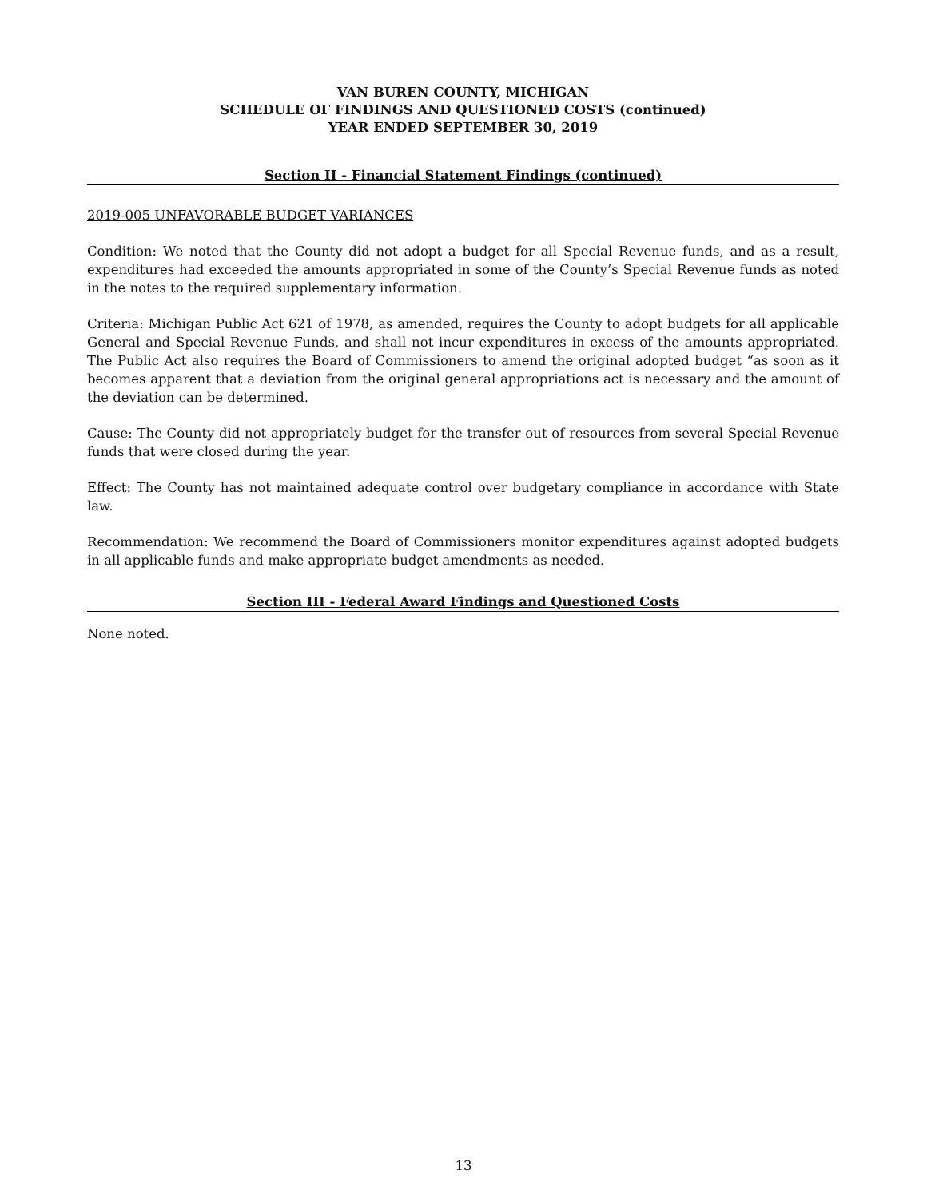VAN BUREN COUNTY, MICHIGAN
SCHEDULE OF FINDINGS AND QUESTIONED COSTS (continued)
YEAR ENDED SEPTEMBER 30, 2019
Section II - Financial Statement Findings (continued)
2019-005 UNFAVORABLE BUDGET VARIANCES
Condition: We noted that the County did not adopt a budget for all Special Revenue funds, and as a result, expenditures had exceeded the amounts appropriated in some of the County’s Special Revenue funds as noted in the notes to the required supplementary information.
Criteria: Michigan Public Act 621 of 1978, as amended, requires the County to adopt budgets for all applicable General and Special Revenue Funds, and shall not incur expenditures in excess of the amounts appropriated. The Public Act also requires the Board of Commissioners to amend the original adopted budget “as soon as it becomes apparent that a deviation from the original general appropriations act is necessary and the amount of the deviation can be determined.
Cause: The County did not appropriately budget for the transfer out of resources from several Special Revenue funds that were closed during the year.
Effect: The County has not maintained adequate control over budgetary compliance in accordance with State law.
Recommendation: We recommend the Board of Commissioners monitor expenditures against adopted budgets in all applicable funds and make appropriate budget amendments as needed.
Section III - Federal Award Findings and Questioned Costs
None noted.
13